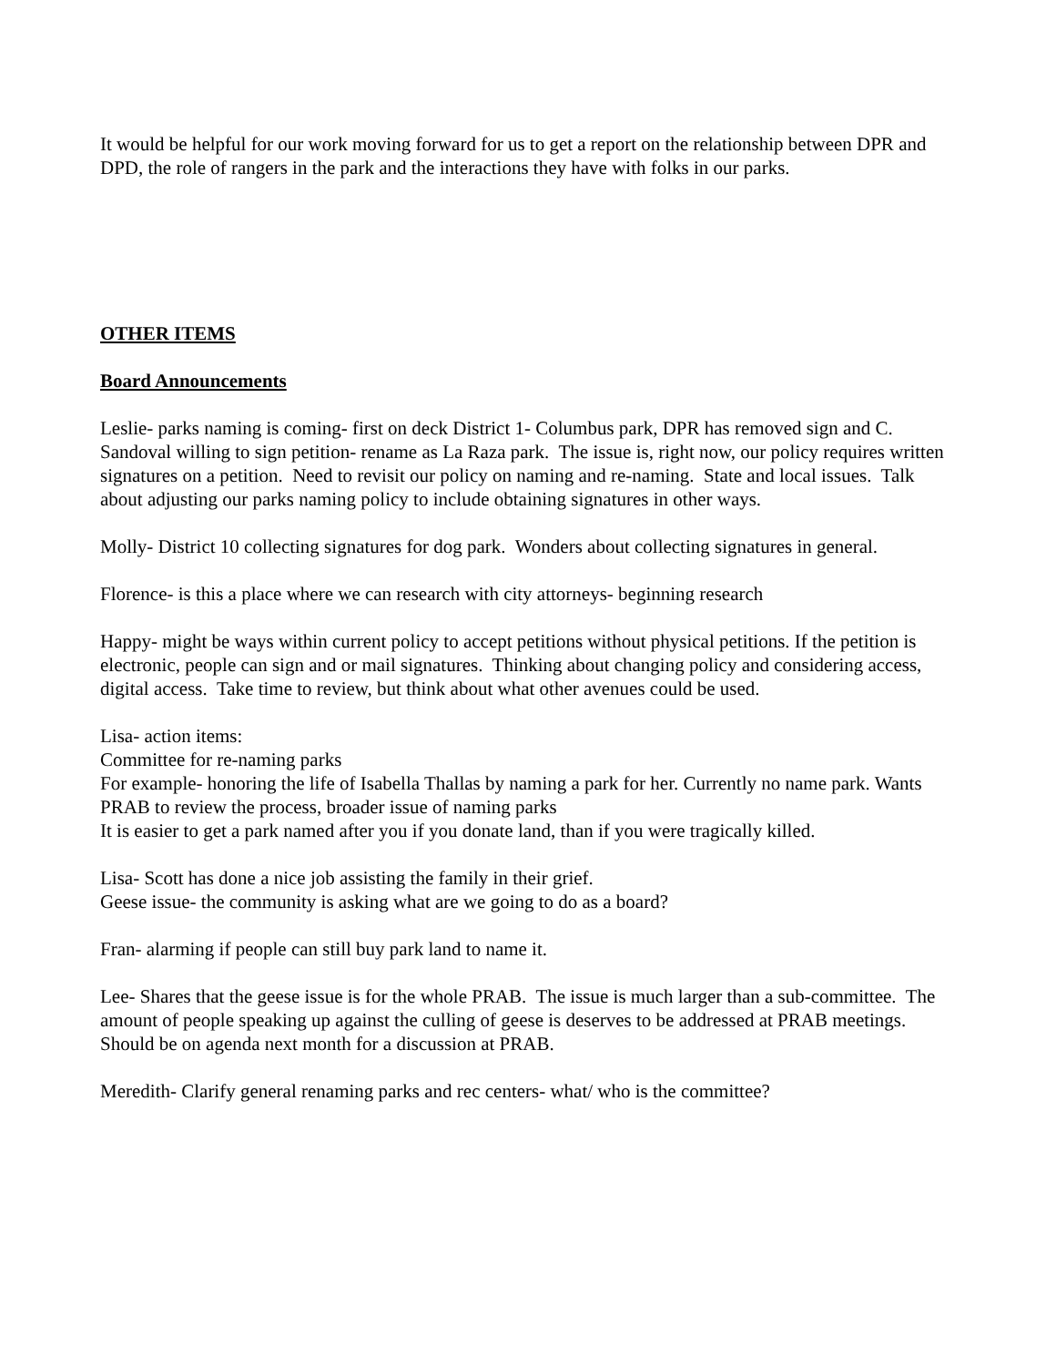It would be helpful for our work moving forward for us to get a report on the relationship between DPR and DPD, the role of rangers in the park and the interactions they have with folks in our parks.
OTHER ITEMS
Board Announcements
Leslie- parks naming is coming- first on deck District 1- Columbus park, DPR has removed sign and C. Sandoval willing to sign petition- rename as La Raza park. The issue is, right now, our policy requires written signatures on a petition. Need to revisit our policy on naming and re-naming. State and local issues. Talk about adjusting our parks naming policy to include obtaining signatures in other ways.
Molly- District 10 collecting signatures for dog park. Wonders about collecting signatures in general.
Florence- is this a place where we can research with city attorneys- beginning research
Happy- might be ways within current policy to accept petitions without physical petitions. If the petition is electronic, people can sign and or mail signatures. Thinking about changing policy and considering access, digital access. Take time to review, but think about what other avenues could be used.
Lisa- action items:
Committee for re-naming parks
For example- honoring the life of Isabella Thallas by naming a park for her. Currently no name park. Wants PRAB to review the process, broader issue of naming parks
It is easier to get a park named after you if you donate land, than if you were tragically killed.
Lisa- Scott has done a nice job assisting the family in their grief.
Geese issue- the community is asking what are we going to do as a board?
Fran- alarming if people can still buy park land to name it.
Lee- Shares that the geese issue is for the whole PRAB. The issue is much larger than a sub-committee. The amount of people speaking up against the culling of geese is deserves to be addressed at PRAB meetings. Should be on agenda next month for a discussion at PRAB.
Meredith- Clarify general renaming parks and rec centers- what/ who is the committee?